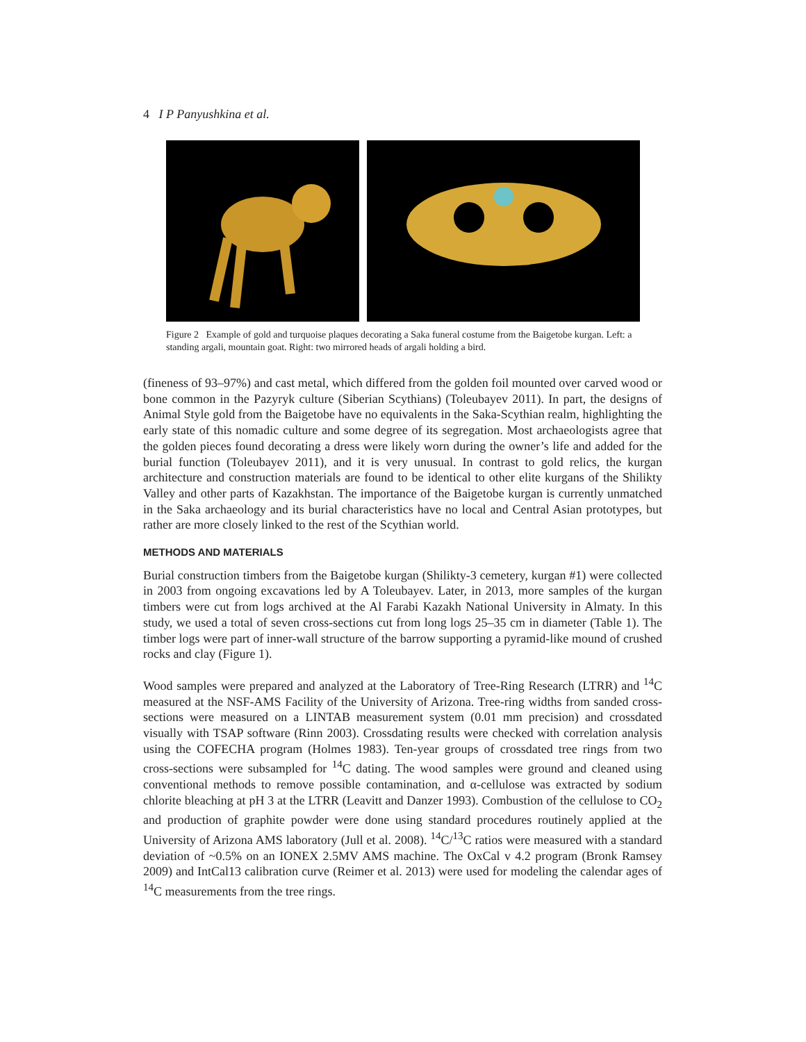4 I P Panyushkina et al.
Figure 2 Example of gold and turquoise plaques decorating a Saka funeral costume from the Baigetobe kurgan. Left: a standing argali, mountain goat. Right: two mirrored heads of argali holding a bird.
(fineness of 93–97%) and cast metal, which differed from the golden foil mounted over carved wood or bone common in the Pazyryk culture (Siberian Scythians) (Toleubayev 2011). In part, the designs of Animal Style gold from the Baigetobe have no equivalents in the Saka-Scythian realm, highlighting the early state of this nomadic culture and some degree of its segregation. Most archaeologists agree that the golden pieces found decorating a dress were likely worn during the owner’s life and added for the burial function (Toleubayev 2011), and it is very unusual. In contrast to gold relics, the kurgan architecture and construction materials are found to be identical to other elite kurgans of the Shilikty Valley and other parts of Kazakhstan. The importance of the Baigetobe kurgan is currently unmatched in the Saka archaeology and its burial characteristics have no local and Central Asian prototypes, but rather are more closely linked to the rest of the Scythian world.
METHODS AND MATERIALS
Burial construction timbers from the Baigetobe kurgan (Shilikty-3 cemetery, kurgan #1) were collected in 2003 from ongoing excavations led by A Toleubayev. Later, in 2013, more samples of the kurgan timbers were cut from logs archived at the Al Farabi Kazakh National University in Almaty. In this study, we used a total of seven cross-sections cut from long logs 25–35 cm in diameter (Table 1). The timber logs were part of inner-wall structure of the barrow supporting a pyramid-like mound of crushed rocks and clay (Figure 1).
Wood samples were prepared and analyzed at the Laboratory of Tree-Ring Research (LTRR) and <sup>14</sup>C measured at the NSF-AMS Facility of the University of Arizona. Tree-ring widths from sanded cross-sections were measured on a LINTAB measurement system (0.01 mm precision) and crossdated visually with TSAP software (Rinn 2003). Crossdating results were checked with correlation analysis using the COFECHA program (Holmes 1983). Ten-year groups of crossdated tree rings from two cross-sections were subsampled for <sup>14</sup>C dating. The wood samples were ground and cleaned using conventional methods to remove possible contamination, and α-cellulose was extracted by sodium chlorite bleaching at pH 3 at the LTRR (Leavitt and Danzer 1993). Combustion of the cellulose to CO<sub>2</sub> and production of graphite powder were done using standard procedures routinely applied at the University of Arizona AMS laboratory (Jull et al. 2008). <sup>14</sup>C/<sup>13</sup>C ratios were measured with a standard deviation of ~0.5% on an IONEX 2.5MV AMS machine. The OxCal v 4.2 program (Bronk Ramsey 2009) and IntCal13 calibration curve (Reimer et al. 2013) were used for modeling the calendar ages of <sup>14</sup>C measurements from the tree rings.